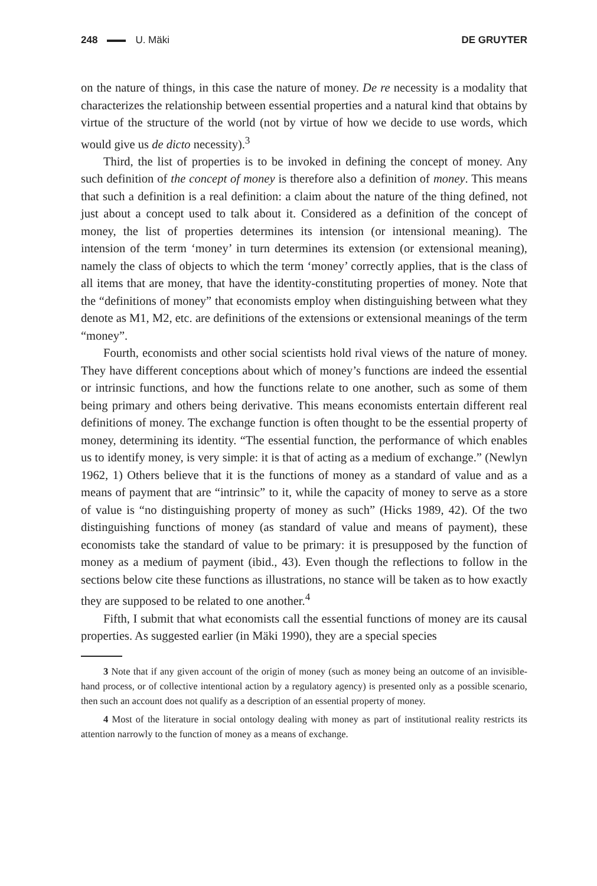248 U. Mäki DE GRUYTER
on the nature of things, in this case the nature of money. De re necessity is a modality that characterizes the relationship between essential properties and a natural kind that obtains by virtue of the structure of the world (not by virtue of how we decide to use words, which would give us de dicto necessity).<sup>3</sup>
Third, the list of properties is to be invoked in defining the concept of money. Any such definition of the concept of money is therefore also a definition of money. This means that such a definition is a real definition: a claim about the nature of the thing defined, not just about a concept used to talk about it. Considered as a definition of the concept of money, the list of properties determines its intension (or intensional meaning). The intension of the term ‘money’ in turn determines its extension (or extensional meaning), namely the class of objects to which the term ‘money’ correctly applies, that is the class of all items that are money, that have the identity-constituting properties of money. Note that the “definitions of money” that economists employ when distinguishing between what they denote as M1, M2, etc. are definitions of the extensions or extensional meanings of the term “money”.
Fourth, economists and other social scientists hold rival views of the nature of money. They have different conceptions about which of money’s functions are indeed the essential or intrinsic functions, and how the functions relate to one another, such as some of them being primary and others being derivative. This means economists entertain different real definitions of money. The exchange function is often thought to be the essential property of money, determining its identity. “The essential function, the performance of which enables us to identify money, is very simple: it is that of acting as a medium of exchange.” (Newlyn 1962, 1) Others believe that it is the functions of money as a standard of value and as a means of payment that are “intrinsic” to it, while the capacity of money to serve as a store of value is “no distinguishing property of money as such” (Hicks 1989, 42). Of the two distinguishing functions of money (as standard of value and means of payment), these economists take the standard of value to be primary: it is presupposed by the function of money as a medium of payment (ibid., 43). Even though the reflections to follow in the sections below cite these functions as illustrations, no stance will be taken as to how exactly they are supposed to be related to one another.<sup>4</sup>
Fifth, I submit that what economists call the essential functions of money are its causal properties. As suggested earlier (in Mäki 1990), they are a special species
3 Note that if any given account of the origin of money (such as money being an outcome of an invisible-hand process, or of collective intentional action by a regulatory agency) is presented only as a possible scenario, then such an account does not qualify as a description of an essential property of money.
4 Most of the literature in social ontology dealing with money as part of institutional reality restricts its attention narrowly to the function of money as a means of exchange.